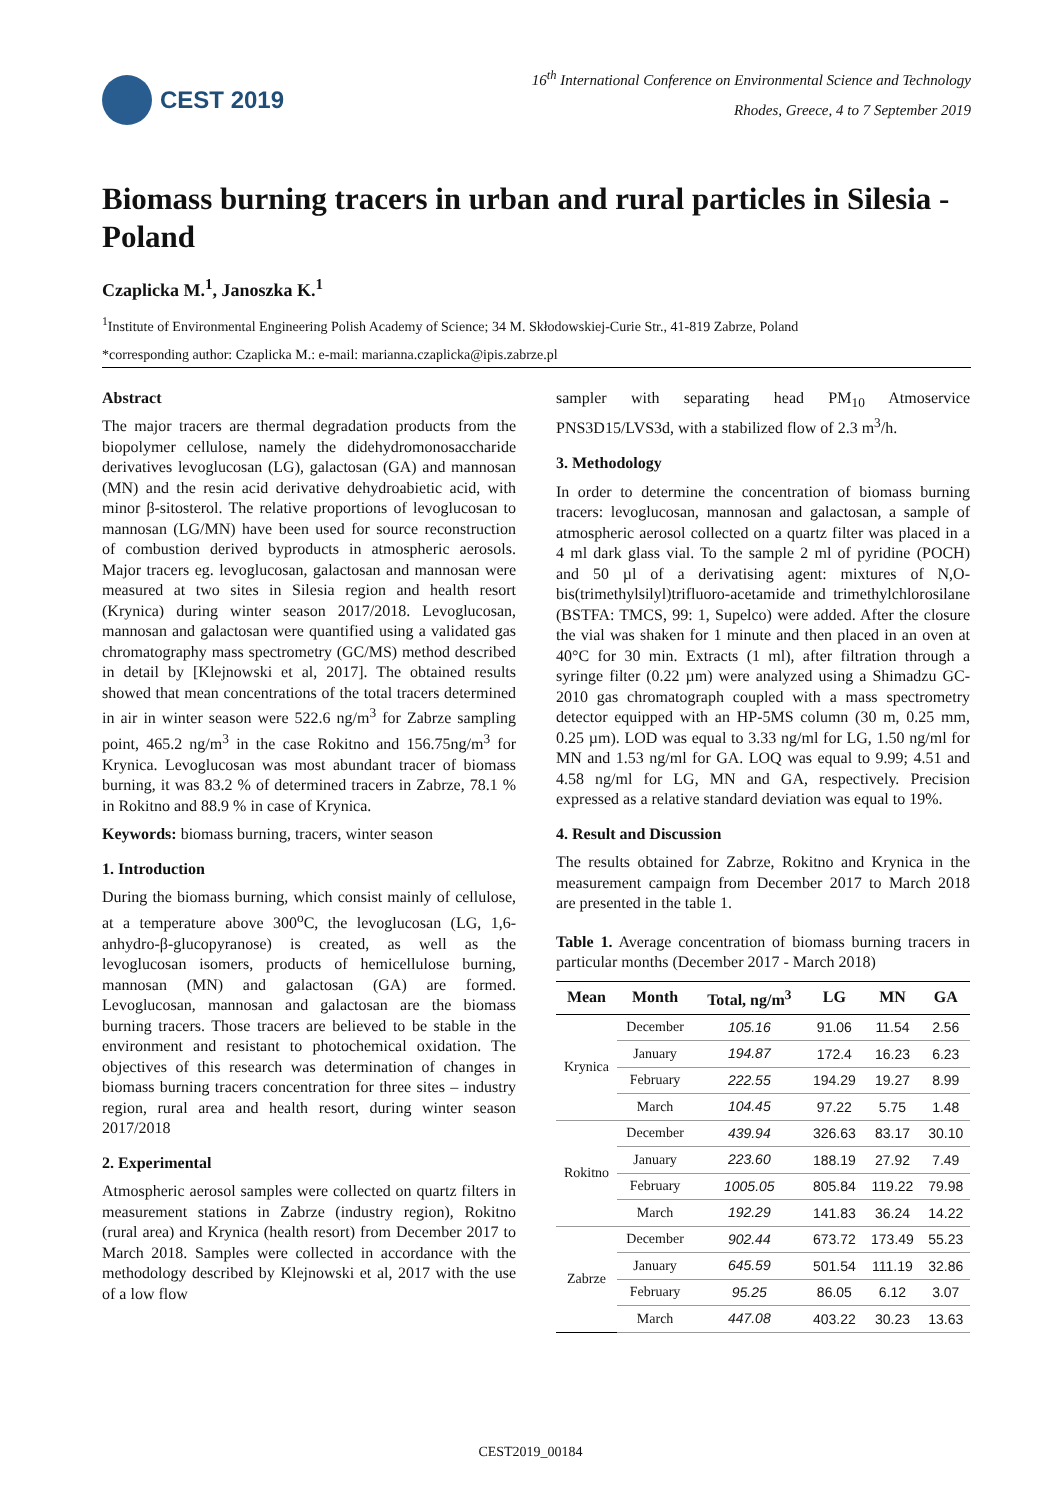CEST 2019
16<sup>th</sup> International Conference on Environmental Science and Technology
Rhodes, Greece, 4 to 7 September 2019
Biomass burning tracers in urban and rural particles in Silesia - Poland
Czaplicka M.<sup>1</sup>, Janoszka K.<sup>1</sup>
<sup>1</sup> Institute of Environmental Engineering Polish Academy of Science; 34 M. Skłodowskiej-Curie Str., 41-819 Zabrze, Poland
*corresponding author: Czaplicka M.: e-mail: marianna.czaplicka@ipis.zabrze.pl
Abstract
The major tracers are thermal degradation products from the biopolymer cellulose, namely the didehydromonosaccharide derivatives levoglucosan (LG), galactosan (GA) and mannosan (MN) and the resin acid derivative dehydroabietic acid, with minor β-sitosterol. The relative proportions of levoglucosan to mannosan (LG/MN) have been used for source reconstruction of combustion derived byproducts in atmospheric aerosols. Major tracers eg. levoglucosan, galactosan and mannosan were measured at two sites in Silesia region and health resort (Krynica) during winter season 2017/2018. Levoglucosan, mannosan and galactosan were quantified using a validated gas chromatography mass spectrometry (GC/MS) method described in detail by [Klejnowski et al, 2017]. The obtained results showed that mean concentrations of the total tracers determined in air in winter season were 522.6 ng/m<sup>3</sup> for Zabrze sampling point, 465.2 ng/m<sup>3</sup> in the case Rokitno and 156.75ng/m<sup>3</sup> for Krynica. Levoglucosan was most abundant tracer of biomass burning, it was 83.2 % of determined tracers in Zabrze, 78.1 % in Rokitno and 88.9 % in case of Krynica.
Keywords: biomass burning, tracers, winter season
1. Introduction
During the biomass burning, which consist mainly of cellulose, at a temperature above 300<sup>o</sup>C, the levoglucosan (LG, 1,6-anhydro-β-glucopyranose) is created, as well as the levoglucosan isomers, products of hemicellulose burning, mannosan (MN) and galactosan (GA) are formed. Levoglucosan, mannosan and galactosan are the biomass burning tracers. Those tracers are believed to be stable in the environment and resistant to photochemical oxidation. The objectives of this research was determination of changes in biomass burning tracers concentration for three sites – industry region, rural area and health resort, during winter season 2017/2018
2. Experimental
Atmospheric aerosol samples were collected on quartz filters in measurement stations in Zabrze (industry region), Rokitno (rural area) and Krynica (health resort) from December 2017 to March 2018. Samples were collected in accordance with the methodology described by Klejnowski et al, 2017 with the use of a low flow
sampler with separating head PM<sub>10</sub> Atmoservice PNS3D15/LVS3d, with a stabilized flow of 2.3 m<sup>3</sup>/h.
3. Methodology
In order to determine the concentration of biomass burning tracers: levoglucosan, mannosan and galactosan, a sample of atmospheric aerosol collected on a quartz filter was placed in a 4 ml dark glass vial. To the sample 2 ml of pyridine (POCH) and 50 µl of a derivatising agent: mixtures of N,O-bis(trimethylsilyl)trifluoro-acetamide and trimethylchlorosilane (BSTFA: TMCS, 99: 1, Supelco) were added. After the closure the vial was shaken for 1 minute and then placed in an oven at 40°C for 30 min. Extracts (1 ml), after filtration through a syringe filter (0.22 µm) were analyzed using a Shimadzu GC-2010 gas chromatograph coupled with a mass spectrometry detector equipped with an HP-5MS column (30 m, 0.25 mm, 0.25 µm). LOD was equal to 3.33 ng/ml for LG, 1.50 ng/ml for MN and 1.53 ng/ml for GA. LOQ was equal to 9.99; 4.51 and 4.58 ng/ml for LG, MN and GA, respectively. Precision expressed as a relative standard deviation was equal to 19%.
4. Result and Discussion
The results obtained for Zabrze, Rokitno and Krynica in the measurement campaign from December 2017 to March 2018 are presented in the table 1.
Table 1. Average concentration of biomass burning tracers in particular months (December 2017 - March 2018)
| Mean | Month | Total, ng/m<sup>3</sup> | LG | MN | GA |
| --- | --- | --- | --- | --- | --- |
| Krynica | December | 105.16 | 91.06 | 11.54 | 2.56 |
| | January | 194.87 | 172.4 | 16.23 | 6.23 |
| | February | 222.55 | 194.29 | 19.27 | 8.99 |
| | March | 104.45 | 97.22 | 5.75 | 1.48 |
| Rokitno | December | 439.94 | 326.63 | 83.17 | 30.10 |
| | January | 223.60 | 188.19 | 27.92 | 7.49 |
| | February | 1005.05 | 805.84 | 119.22 | 79.98 |
| | March | 192.29 | 141.83 | 36.24 | 14.22 |
| Zabrze | December | 902.44 | 673.72 | 173.49 | 55.23 |
| | January | 645.59 | 501.54 | 111.19 | 32.86 |
| | February | 95.25 | 86.05 | 6.12 | 3.07 |
| | March | 447.08 | 403.22 | 30.23 | 13.63 |
CEST2019_00184